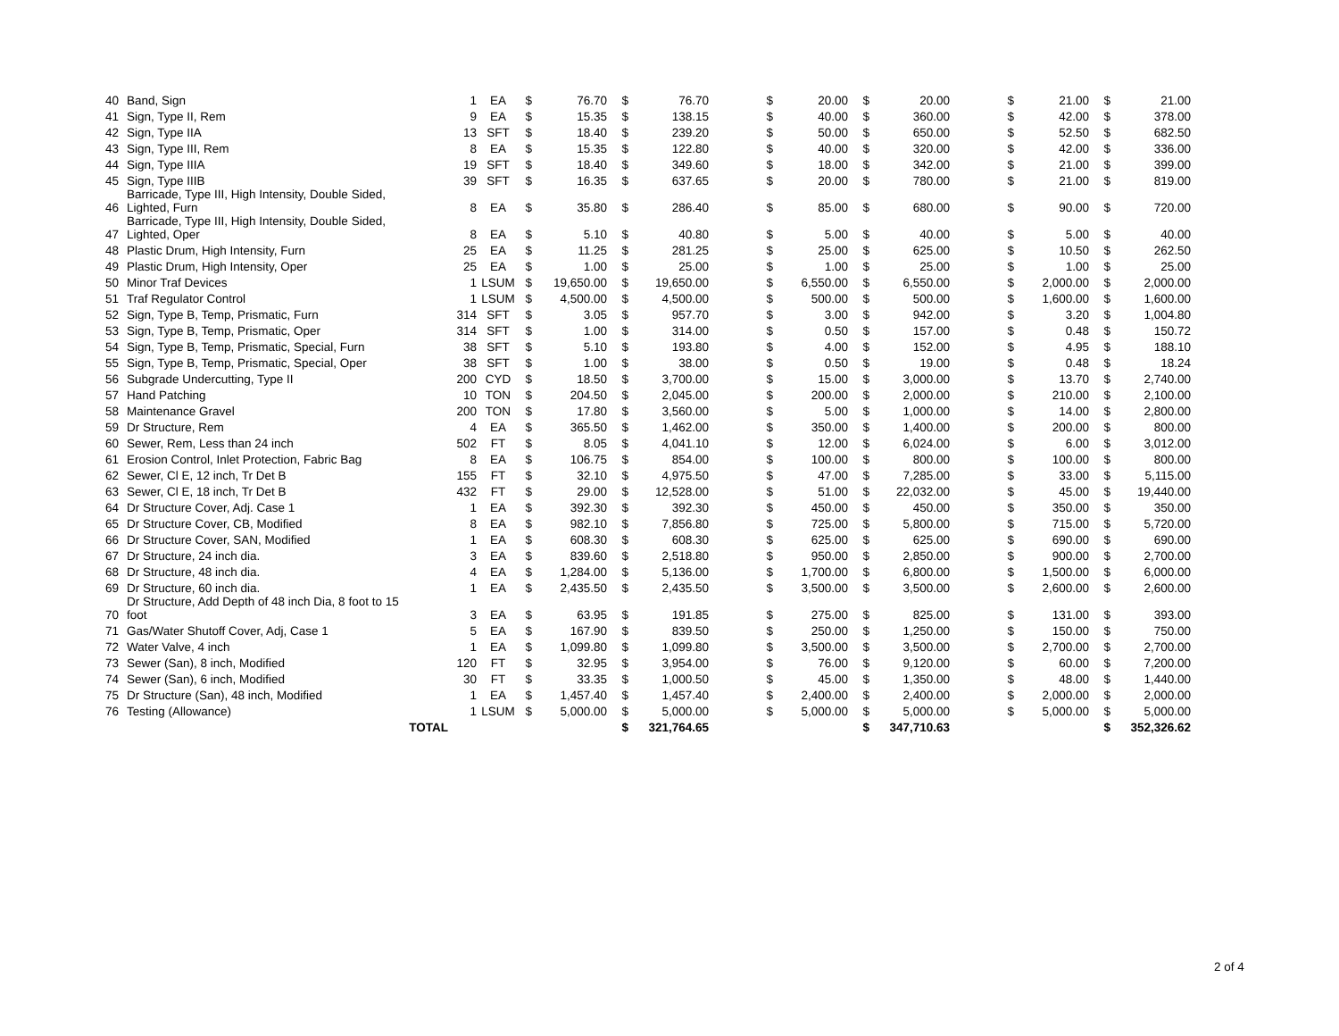| 40 | Band, Sign | 1 | EA | $ | 76.70 | $ | 76.70 | | $ | 20.00 | $ | 20.00 | | $ | 21.00 | $ | 21.00 |
| 41 | Sign, Type II, Rem | 9 | EA | $ | 15.35 | $ | 138.15 | | $ | 40.00 | $ | 360.00 | | $ | 42.00 | $ | 378.00 |
| 42 | Sign, Type IIA | 13 | SFT | $ | 18.40 | $ | 239.20 | | $ | 50.00 | $ | 650.00 | | $ | 52.50 | $ | 682.50 |
| 43 | Sign, Type III, Rem | 8 | EA | $ | 15.35 | $ | 122.80 | | $ | 40.00 | $ | 320.00 | | $ | 42.00 | $ | 336.00 |
| 44 | Sign, Type IIIA | 19 | SFT | $ | 18.40 | $ | 349.60 | | $ | 18.00 | $ | 342.00 | | $ | 21.00 | $ | 399.00 |
| 45 | Sign, Type IIIB | 39 | SFT | $ | 16.35 | $ | 637.65 | | $ | 20.00 | $ | 780.00 | | $ | 21.00 | $ | 819.00 |
| 46 | Barricade, Type III, High Intensity, Double Sided, Lighted, Furn | 8 | EA | $ | 35.80 | $ | 286.40 | | $ | 85.00 | $ | 680.00 | | $ | 90.00 | $ | 720.00 |
| 47 | Barricade, Type III, High Intensity, Double Sided, Lighted, Oper | 8 | EA | $ | 5.10 | $ | 40.80 | | $ | 5.00 | $ | 40.00 | | $ | 5.00 | $ | 40.00 |
| 48 | Plastic Drum, High Intensity, Furn | 25 | EA | $ | 11.25 | $ | 281.25 | | $ | 25.00 | $ | 625.00 | | $ | 10.50 | $ | 262.50 |
| 49 | Plastic Drum, High Intensity, Oper | 25 | EA | $ | 1.00 | $ | 25.00 | | $ | 1.00 | $ | 25.00 | | $ | 1.00 | $ | 25.00 |
| 50 | Minor Traf Devices | 1 | LSUM | $ | 19,650.00 | $ | 19,650.00 | | $ | 6,550.00 | $ | 6,550.00 | | $ | 2,000.00 | $ | 2,000.00 |
| 51 | Traf Regulator Control | 1 | LSUM | $ | 4,500.00 | $ | 4,500.00 | | $ | 500.00 | $ | 500.00 | | $ | 1,600.00 | $ | 1,600.00 |
| 52 | Sign, Type B, Temp, Prismatic, Furn | 314 | SFT | $ | 3.05 | $ | 957.70 | | $ | 3.00 | $ | 942.00 | | $ | 3.20 | $ | 1,004.80 |
| 53 | Sign, Type B, Temp, Prismatic, Oper | 314 | SFT | $ | 1.00 | $ | 314.00 | | $ | 0.50 | $ | 157.00 | | $ | 0.48 | $ | 150.72 |
| 54 | Sign, Type B, Temp, Prismatic, Special, Furn | 38 | SFT | $ | 5.10 | $ | 193.80 | | $ | 4.00 | $ | 152.00 | | $ | 4.95 | $ | 188.10 |
| 55 | Sign, Type B, Temp, Prismatic, Special, Oper | 38 | SFT | $ | 1.00 | $ | 38.00 | | $ | 0.50 | $ | 19.00 | | $ | 0.48 | $ | 18.24 |
| 56 | Subgrade Undercutting, Type II | 200 | CYD | $ | 18.50 | $ | 3,700.00 | | $ | 15.00 | $ | 3,000.00 | | $ | 13.70 | $ | 2,740.00 |
| 57 | Hand Patching | 10 | TON | $ | 204.50 | $ | 2,045.00 | | $ | 200.00 | $ | 2,000.00 | | $ | 210.00 | $ | 2,100.00 |
| 58 | Maintenance Gravel | 200 | TON | $ | 17.80 | $ | 3,560.00 | | $ | 5.00 | $ | 1,000.00 | | $ | 14.00 | $ | 2,800.00 |
| 59 | Dr Structure, Rem | 4 | EA | $ | 365.50 | $ | 1,462.00 | | $ | 350.00 | $ | 1,400.00 | | $ | 200.00 | $ | 800.00 |
| 60 | Sewer, Rem, Less than 24 inch | 502 | FT | $ | 8.05 | $ | 4,041.10 | | $ | 12.00 | $ | 6,024.00 | | $ | 6.00 | $ | 3,012.00 |
| 61 | Erosion Control, Inlet Protection, Fabric Bag | 8 | EA | $ | 106.75 | $ | 854.00 | | $ | 100.00 | $ | 800.00 | | $ | 100.00 | $ | 800.00 |
| 62 | Sewer, Cl E, 12 inch, Tr Det B | 155 | FT | $ | 32.10 | $ | 4,975.50 | | $ | 47.00 | $ | 7,285.00 | | $ | 33.00 | $ | 5,115.00 |
| 63 | Sewer, Cl E, 18 inch, Tr Det B | 432 | FT | $ | 29.00 | $ | 12,528.00 | | $ | 51.00 | $ | 22,032.00 | | $ | 45.00 | $ | 19,440.00 |
| 64 | Dr Structure Cover, Adj. Case 1 | 1 | EA | $ | 392.30 | $ | 392.30 | | $ | 450.00 | $ | 450.00 | | $ | 350.00 | $ | 350.00 |
| 65 | Dr Structure Cover, CB, Modified | 8 | EA | $ | 982.10 | $ | 7,856.80 | | $ | 725.00 | $ | 5,800.00 | | $ | 715.00 | $ | 5,720.00 |
| 66 | Dr Structure Cover, SAN, Modified | 1 | EA | $ | 608.30 | $ | 608.30 | | $ | 625.00 | $ | 625.00 | | $ | 690.00 | $ | 690.00 |
| 67 | Dr Structure, 24 inch dia. | 3 | EA | $ | 839.60 | $ | 2,518.80 | | $ | 950.00 | $ | 2,850.00 | | $ | 900.00 | $ | 2,700.00 |
| 68 | Dr Structure, 48 inch dia. | 4 | EA | $ | 1,284.00 | $ | 5,136.00 | | $ | 1,700.00 | $ | 6,800.00 | | $ | 1,500.00 | $ | 6,000.00 |
| 69 | Dr Structure, 60 inch dia. | 1 | EA | $ | 2,435.50 | $ | 2,435.50 | | $ | 3,500.00 | $ | 3,500.00 | | $ | 2,600.00 | $ | 2,600.00 |
| 70 | Dr Structure, Add Depth of 48 inch Dia, 8 foot to 15 foot | 3 | EA | $ | 63.95 | $ | 191.85 | | $ | 275.00 | $ | 825.00 | | $ | 131.00 | $ | 393.00 |
| 71 | Gas/Water Shutoff Cover, Adj, Case 1 | 5 | EA | $ | 167.90 | $ | 839.50 | | $ | 250.00 | $ | 1,250.00 | | $ | 150.00 | $ | 750.00 |
| 72 | Water Valve, 4 inch | 1 | EA | $ | 1,099.80 | $ | 1,099.80 | | $ | 3,500.00 | $ | 3,500.00 | | $ | 2,700.00 | $ | 2,700.00 |
| 73 | Sewer (San), 8 inch, Modified | 120 | FT | $ | 32.95 | $ | 3,954.00 | | $ | 76.00 | $ | 9,120.00 | | $ | 60.00 | $ | 7,200.00 |
| 74 | Sewer (San), 6 inch, Modified | 30 | FT | $ | 33.35 | $ | 1,000.50 | | $ | 45.00 | $ | 1,350.00 | | $ | 48.00 | $ | 1,440.00 |
| 75 | Dr Structure (San), 48 inch, Modified | 1 | EA | $ | 1,457.40 | $ | 1,457.40 | | $ | 2,400.00 | $ | 2,400.00 | | $ | 2,000.00 | $ | 2,000.00 |
| 76 | Testing (Allowance) | 1 | LSUM | $ | 5,000.00 | $ | 5,000.00 | | $ | 5,000.00 | $ | 5,000.00 | | $ | 5,000.00 | $ | 5,000.00 |
| | TOTAL | | | | | $ | 321,764.65 | | | | $ | 347,710.63 | | | | $ | 352,326.62 |
2 of 4